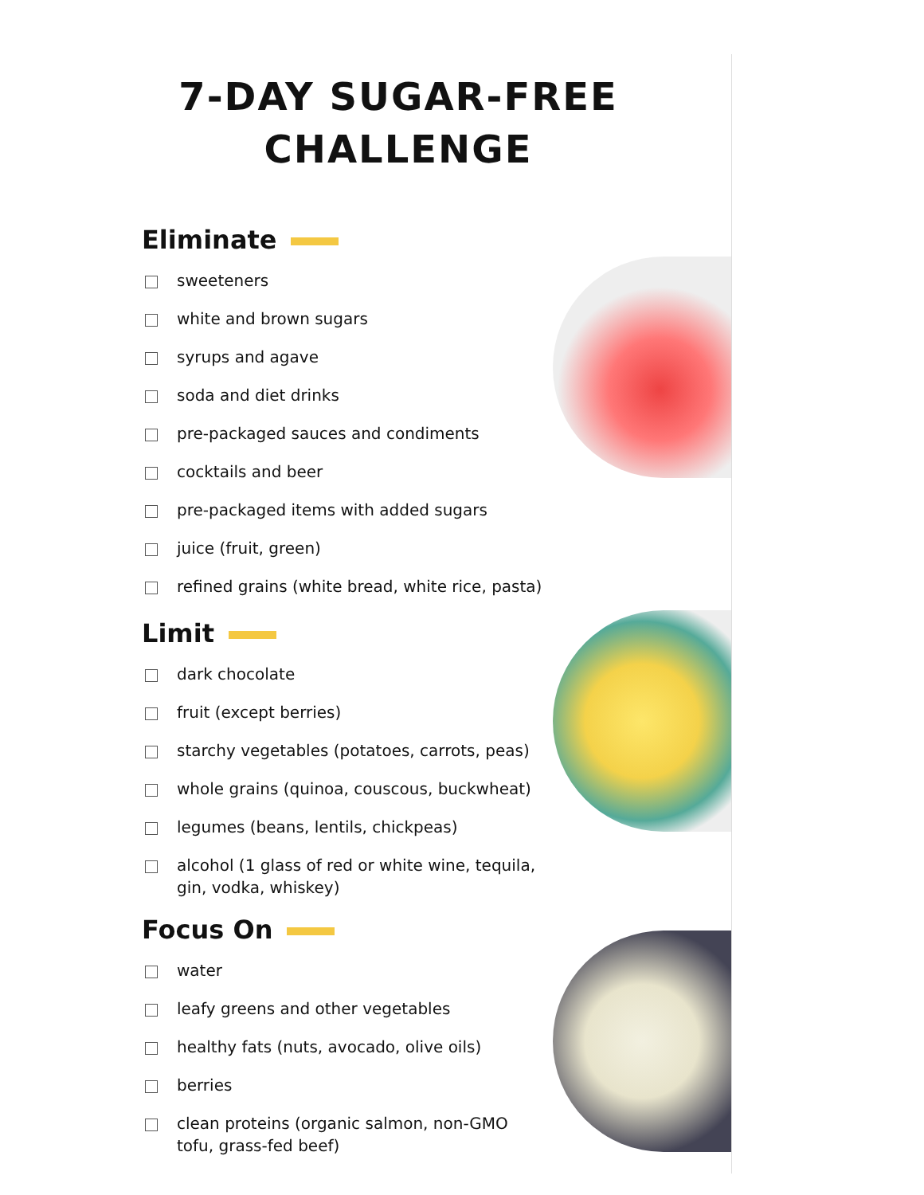7-DAY SUGAR-FREE
CHALLENGE
Eliminate
sweeteners
white and brown sugars
syrups and agave
soda and diet drinks
pre-packaged sauces and condiments
cocktails and beer
pre-packaged items with added sugars
juice (fruit, green)
refined grains (white bread, white rice, pasta)
Limit
dark chocolate
fruit (except berries)
starchy vegetables (potatoes, carrots, peas)
whole grains (quinoa, couscous, buckwheat)
legumes (beans, lentils, chickpeas)
alcohol (1 glass of red or white wine, tequila, gin, vodka, whiskey)
Focus On
water
leafy greens and other vegetables
healthy fats (nuts, avocado, olive oils)
berries
clean proteins (organic salmon, non-GMO tofu, grass-fed beef)